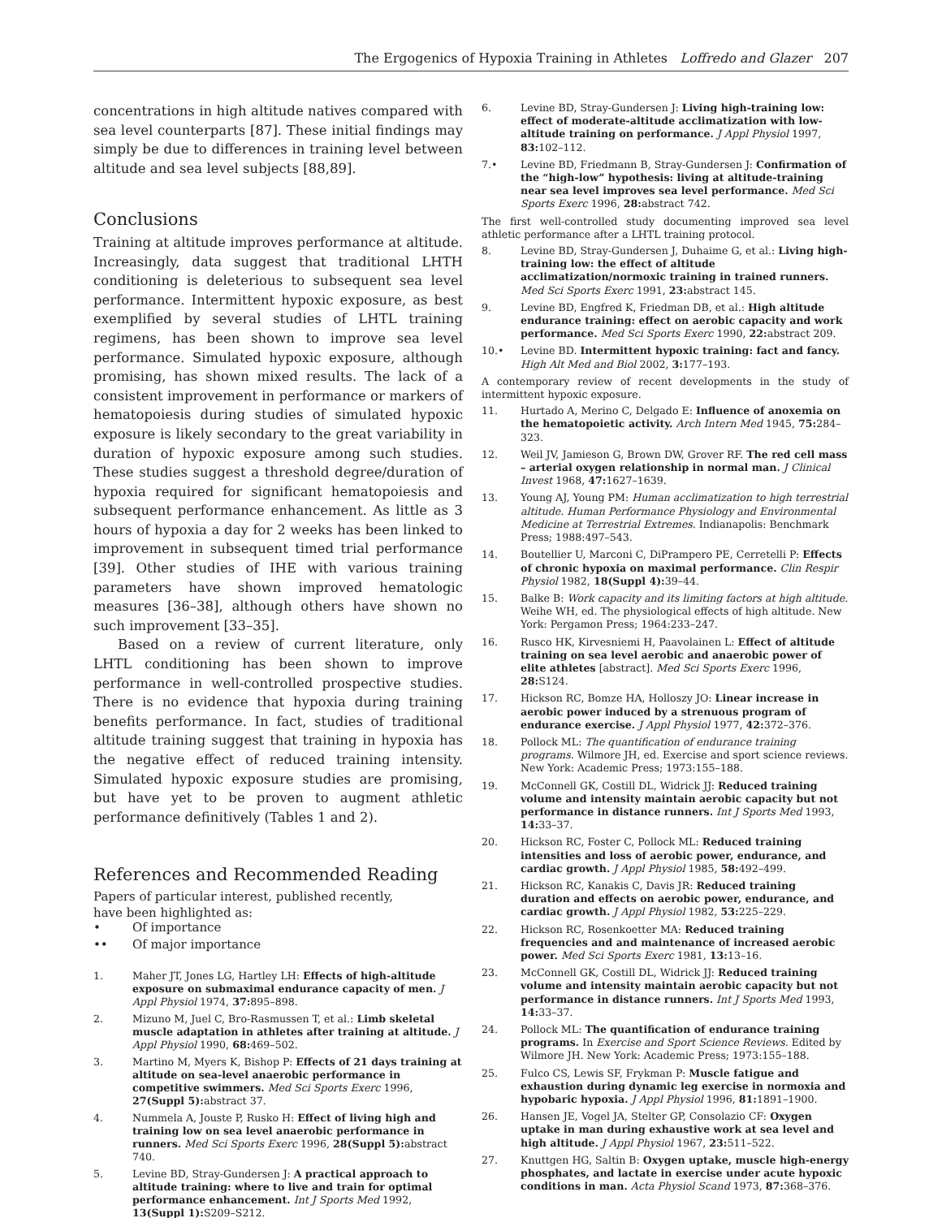The Ergogenics of Hypoxia Training in Athletes Loffredo and Glazer 207
concentrations in high altitude natives compared with sea level counterparts [87]. These initial findings may simply be due to differences in training level between altitude and sea level subjects [88,89].
Conclusions
Training at altitude improves performance at altitude. Increasingly, data suggest that traditional LHTH conditioning is deleterious to subsequent sea level performance. Intermittent hypoxic exposure, as best exemplified by several studies of LHTL training regimens, has been shown to improve sea level performance. Simulated hypoxic exposure, although promising, has shown mixed results. The lack of a consistent improvement in performance or markers of hematopoiesis during studies of simulated hypoxic exposure is likely secondary to the great variability in duration of hypoxic exposure among such studies. These studies suggest a threshold degree/duration of hypoxia required for significant hematopoiesis and subsequent performance enhancement. As little as 3 hours of hypoxia a day for 2 weeks has been linked to improvement in subsequent timed trial performance [39]. Other studies of IHE with various training parameters have shown improved hematologic measures [36–38], although others have shown no such improvement [33–35].
Based on a review of current literature, only LHTL conditioning has been shown to improve performance in well-controlled prospective studies. There is no evidence that hypoxia during training benefits performance. In fact, studies of traditional altitude training suggest that training in hypoxia has the negative effect of reduced training intensity. Simulated hypoxic exposure studies are promising, but have yet to be proven to augment athletic performance definitively (Tables 1 and 2).
References and Recommended Reading
Papers of particular interest, published recently,
have been highlighted as:
• Of importance
•• Of major importance
1. Maher JT, Jones LG, Hartley LH: Effects of high-altitude exposure on submaximal endurance capacity of men. J Appl Physiol 1974, 37: 895–898.
2. Mizuno M, Juel C, Bro-Rasmussen T, et al.: Limb skeletal muscle adaptation in athletes after training at altitude. J Appl Physiol 1990, 68: 469–502.
3. Martino M, Myers K, Bishop P: Effects of 21 days training at altitude on sea-level anaerobic performance in competitive swimmers. Med Sci Sports Exerc 1996, 27(Suppl 5): abstract 37.
4. Nummela A, Jouste P, Rusko H: Effect of living high and training low on sea level anaerobic performance in runners. Med Sci Sports Exerc 1996, 28(Suppl 5): abstract 740.
5. Levine BD, Stray-Gundersen J: A practical approach to altitude training: where to live and train for optimal performance enhancement. Int J Sports Med 1992, 13(Suppl 1): S209–S212.
6. Levine BD, Stray-Gundersen J: Living high-training low: effect of moderate-altitude acclimatization with low-altitude training on performance. J Appl Physiol 1997, 83: 102–112.
7.• Levine BD, Friedmann B, Stray-Gundersen J: Confirmation of the “high-low” hypothesis: living at altitude-training near sea level improves sea level performance. Med Sci Sports Exerc 1996, 28: abstract 742.
The first well-controlled study documenting improved sea level athletic performance after a LHTL training protocol.
8. Levine BD, Stray-Gundersen J, Duhaime G, et al.: Living high-training low: the effect of altitude acclimatization/normoxic training in trained runners. Med Sci Sports Exerc 1991, 23: abstract 145.
9. Levine BD, Engfred K, Friedman DB, et al.: High altitude endurance training: effect on aerobic capacity and work performance. Med Sci Sports Exerc 1990, 22: abstract 209.
10.• Levine BD. Intermittent hypoxic training: fact and fancy. High Alt Med and Biol 2002, 3: 177–193.
A contemporary review of recent developments in the study of intermittent hypoxic exposure.
11. Hurtado A, Merino C, Delgado E: Influence of anoxemia on the hematopoietic activity. Arch Intern Med 1945, 75: 284–323.
12. Weil JV, Jamieson G, Brown DW, Grover RF. The red cell mass – arterial oxygen relationship in normal man. J Clinical Invest 1968, 47: 1627–1639.
13. Young AJ, Young PM: Human acclimatization to high terrestrial altitude. Human Performance Physiology and Environmental Medicine at Terrestrial Extremes. Indianapolis: Benchmark Press; 1988:497–543.
14. Boutellier U, Marconi C, DiPrampero PE, Cerretelli P: Effects of chronic hypoxia on maximal performance. Clin Respir Physiol 1982, 18(Suppl 4): 39–44.
15. Balke B: Work capacity and its limiting factors at high altitude. Weihe WH, ed. The physiological effects of high altitude. New York: Pergamon Press; 1964:233–247.
16. Rusco HK, Kirvesniemi H, Paavolainen L: Effect of altitude training on sea level aerobic and anaerobic power of elite athletes [abstract]. Med Sci Sports Exerc 1996, 28: S124.
17. Hickson RC, Bomze HA, Holloszy JO: Linear increase in aerobic power induced by a strenuous program of endurance exercise. J Appl Physiol 1977, 42: 372–376.
18. Pollock ML: The quantification of endurance training programs. Wilmore JH, ed. Exercise and sport science reviews. New York: Academic Press; 1973:155–188.
19. McConnell GK, Costill DL, Widrick JJ: Reduced training volume and intensity maintain aerobic capacity but not performance in distance runners. Int J Sports Med 1993, 14: 33–37.
20. Hickson RC, Foster C, Pollock ML: Reduced training intensities and loss of aerobic power, endurance, and cardiac growth. J Appl Physiol 1985, 58: 492–499.
21. Hickson RC, Kanakis C, Davis JR: Reduced training duration and effects on aerobic power, endurance, and cardiac growth. J Appl Physiol 1982, 53: 225–229.
22. Hickson RC, Rosenkoetter MA: Reduced training frequencies and and maintenance of increased aerobic power. Med Sci Sports Exerc 1981, 13: 13–16.
23. McConnell GK, Costill DL, Widrick JJ: Reduced training volume and intensity maintain aerobic capacity but not performance in distance runners. Int J Sports Med 1993, 14: 33–37.
24. Pollock ML: The quantification of endurance training programs. In Exercise and Sport Science Reviews. Edited by Wilmore JH. New York: Academic Press; 1973:155–188.
25. Fulco CS, Lewis SF, Frykman P: Muscle fatigue and exhaustion during dynamic leg exercise in normoxia and hypobaric hypoxia. J Appl Physiol 1996, 81: 1891–1900.
26. Hansen JE, Vogel JA, Stelter GP, Consolazio CF: Oxygen uptake in man during exhaustive work at sea level and high altitude. J Appl Physiol 1967, 23: 511–522.
27. Knuttgen HG, Saltin B: Oxygen uptake, muscle high-energy phosphates, and lactate in exercise under acute hypoxic conditions in man. Acta Physiol Scand 1973, 87: 368–376.